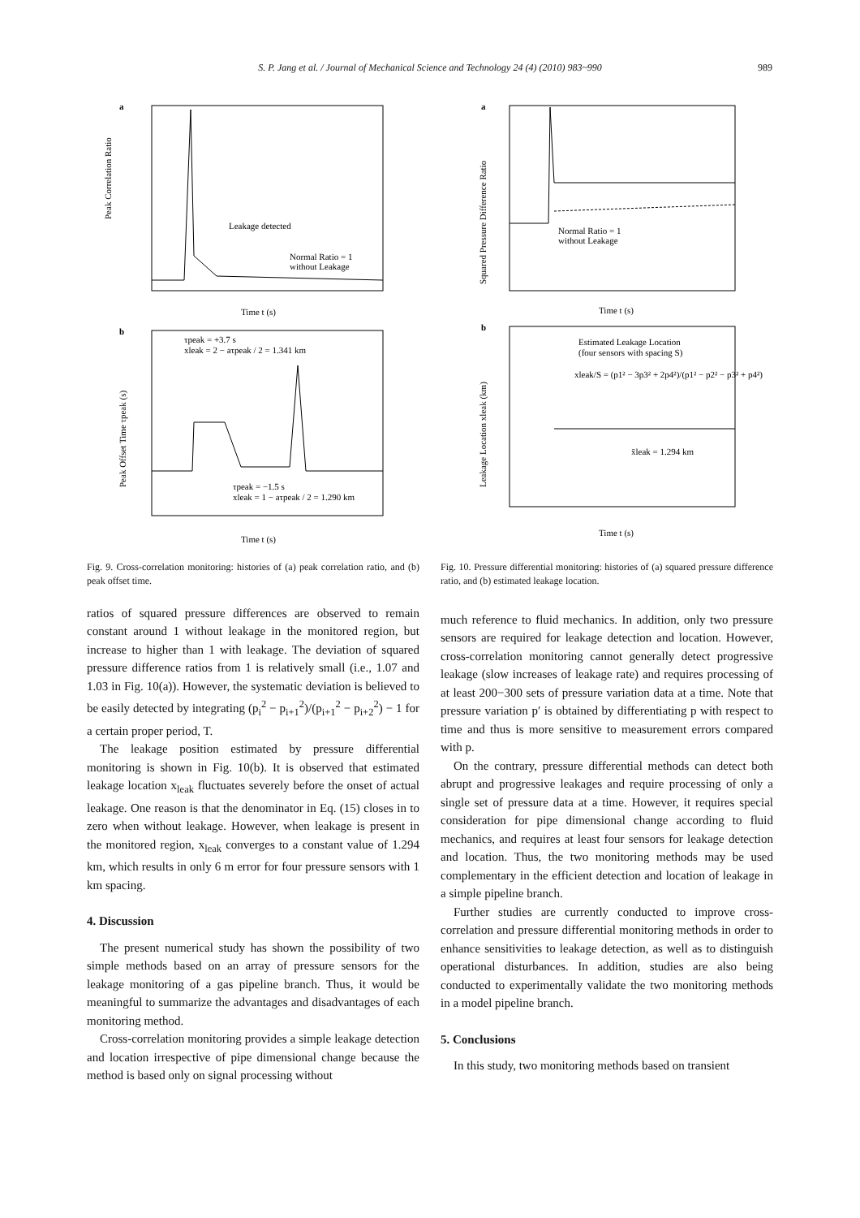S. P. Jang et al. / Journal of Mechanical Science and Technology 24 (4) (2010) 983~990 989
a
Peak Correlation Ratio
Time t (s)
Leakage detected
Normal Ratio = 1
without Leakage
b
Peak Offset Time τpeak (s)
Time t (s)
τpeak = +3.7 s
xleak = 2 − aτpeak / 2 = 1.341 km
τpeak = −1.5 s
xleak = 1 − aτpeak / 2 = 1.290 km
Fig. 9. Cross-correlation monitoring: histories of (a) peak correlation ratio, and (b) peak offset time.
ratios of squared pressure differences are observed to remain constant around 1 without leakage in the monitored region, but increase to higher than 1 with leakage. The deviation of squared pressure difference ratios from 1 is relatively small (i.e., 1.07 and 1.03 in Fig. 10(a)). However, the systematic deviation is believed to be easily detected by integrating (p<sub>i</sub><sup>2</sup> − p<sub>i+1</sub><sup>2</sup>)/(p<sub>i+1</sub><sup>2</sup> − p<sub>i+2</sub><sup>2</sup>) − 1 for a certain proper period, T.
The leakage position estimated by pressure differential monitoring is shown in Fig. 10(b). It is observed that estimated leakage location x<sub>leak</sub> fluctuates severely before the onset of actual leakage. One reason is that the denominator in Eq. (15) closes in to zero when without leakage. However, when leakage is present in the monitored region, x<sub>leak</sub> converges to a constant value of 1.294 km, which results in only 6 m error for four pressure sensors with 1 km spacing.
4. Discussion
The present numerical study has shown the possibility of two simple methods based on an array of pressure sensors for the leakage monitoring of a gas pipeline branch. Thus, it would be meaningful to summarize the advantages and disadvantages of each monitoring method.
Cross-correlation monitoring provides a simple leakage detection and location irrespective of pipe dimensional change because the method is based only on signal processing without
a
Squared Pressure Difference Ratio
Time t (s)
Normal Ratio = 1
without Leakage
b
Leakage Location xleak (km)
Time t (s)
Estimated Leakage Location
(four sensors with spacing S)
xleak/S = (p1² − 3p3² + 2p4²)/(p1² − p2² − p3² + p4²)
x̄leak = 1.294 km
Fig. 10. Pressure differential monitoring: histories of (a) squared pressure difference ratio, and (b) estimated leakage location.
much reference to fluid mechanics. In addition, only two pressure sensors are required for leakage detection and location. However, cross-correlation monitoring cannot generally detect progressive leakage (slow increases of leakage rate) and requires processing of at least 200−300 sets of pressure variation data at a time. Note that pressure variation p′ is obtained by differentiating p with respect to time and thus is more sensitive to measurement errors compared with p.
On the contrary, pressure differential methods can detect both abrupt and progressive leakages and require processing of only a single set of pressure data at a time. However, it requires special consideration for pipe dimensional change according to fluid mechanics, and requires at least four sensors for leakage detection and location. Thus, the two monitoring methods may be used complementary in the efficient detection and location of leakage in a simple pipeline branch.
Further studies are currently conducted to improve cross-correlation and pressure differential monitoring methods in order to enhance sensitivities to leakage detection, as well as to distinguish operational disturbances. In addition, studies are also being conducted to experimentally validate the two monitoring methods in a model pipeline branch.
5. Conclusions
In this study, two monitoring methods based on transient